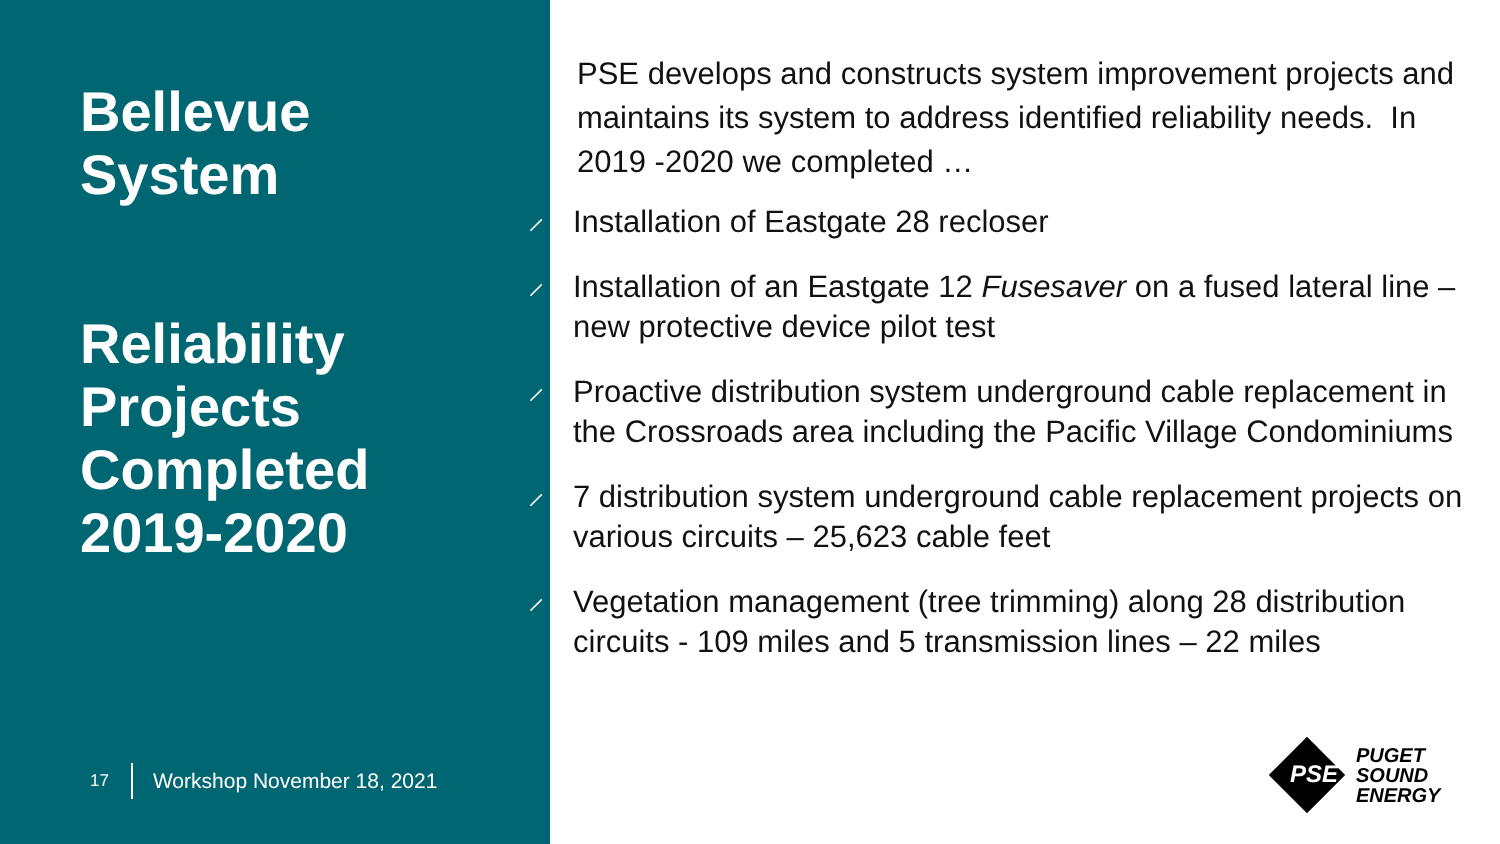Bellevue
System
Reliability
Projects
Completed
2019-2020
17 Workshop November 18, 2021
PSE develops and constructs system improvement projects and maintains its system to address identified reliability needs. In 2019 -2020 we completed …
Installation of Eastgate 28 recloser
Installation of an Eastgate 12 Fusesaver on a fused lateral line – new protective device pilot test
Proactive distribution system underground cable replacement in the Crossroads area including the Pacific Village Condominiums
7 distribution system underground cable replacement projects on various circuits – 25,623 cable feet
Vegetation management (tree trimming) along 28 distribution circuits - 109 miles and 5 transmission lines – 22 miles
PSE
PUGET
SOUND
ENERGY